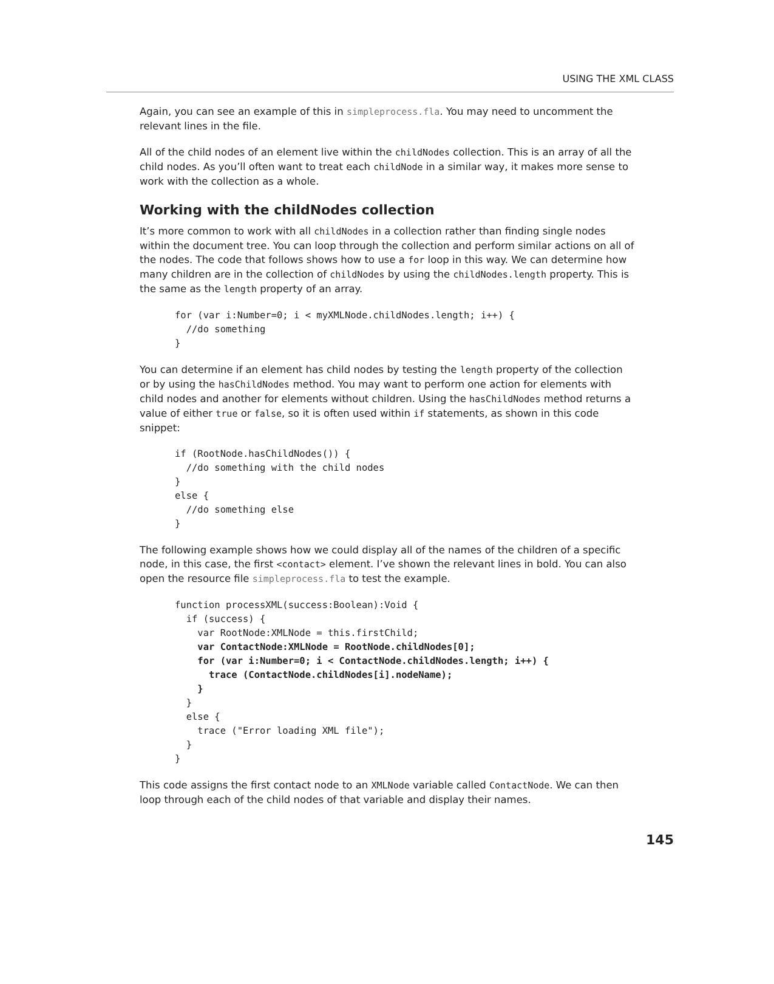USING THE XML CLASS
Again, you can see an example of this in simpleprocess.fla. You may need to uncomment the relevant lines in the file.
All of the child nodes of an element live within the childNodes collection. This is an array of all the child nodes. As you’ll often want to treat each childNode in a similar way, it makes more sense to work with the collection as a whole.
Working with the childNodes collection
It’s more common to work with all childNodes in a collection rather than finding single nodes within the document tree. You can loop through the collection and perform similar actions on all of the nodes. The code that follows shows how to use a for loop in this way. We can determine how many children are in the collection of childNodes by using the childNodes.length property. This is the same as the length property of an array.
for (var i:Number=0; i < myXMLNode.childNodes.length; i++) {
  //do something
}
You can determine if an element has child nodes by testing the length property of the collection or by using the hasChildNodes method. You may want to perform one action for elements with child nodes and another for elements without children. Using the hasChildNodes method returns a value of either true or false, so it is often used within if statements, as shown in this code snippet:
if (RootNode.hasChildNodes()) {
  //do something with the child nodes
}
else {
  //do something else
}
The following example shows how we could display all of the names of the children of a specific node, in this case, the first <contact> element. I’ve shown the relevant lines in bold. You can also open the resource file simpleprocess.fla to test the example.
function processXML(success:Boolean):Void {
  if (success) {
    var RootNode:XMLNode = this.firstChild;
    var ContactNode:XMLNode = RootNode.childNodes[0];
    for (var i:Number=0; i < ContactNode.childNodes.length; i++) {
      trace (ContactNode.childNodes[i].nodeName);
    }
  }
  else {
    trace ("Error loading XML file");
  }
}
This code assigns the first contact node to an XMLNode variable called ContactNode. We can then loop through each of the child nodes of that variable and display their names.
145